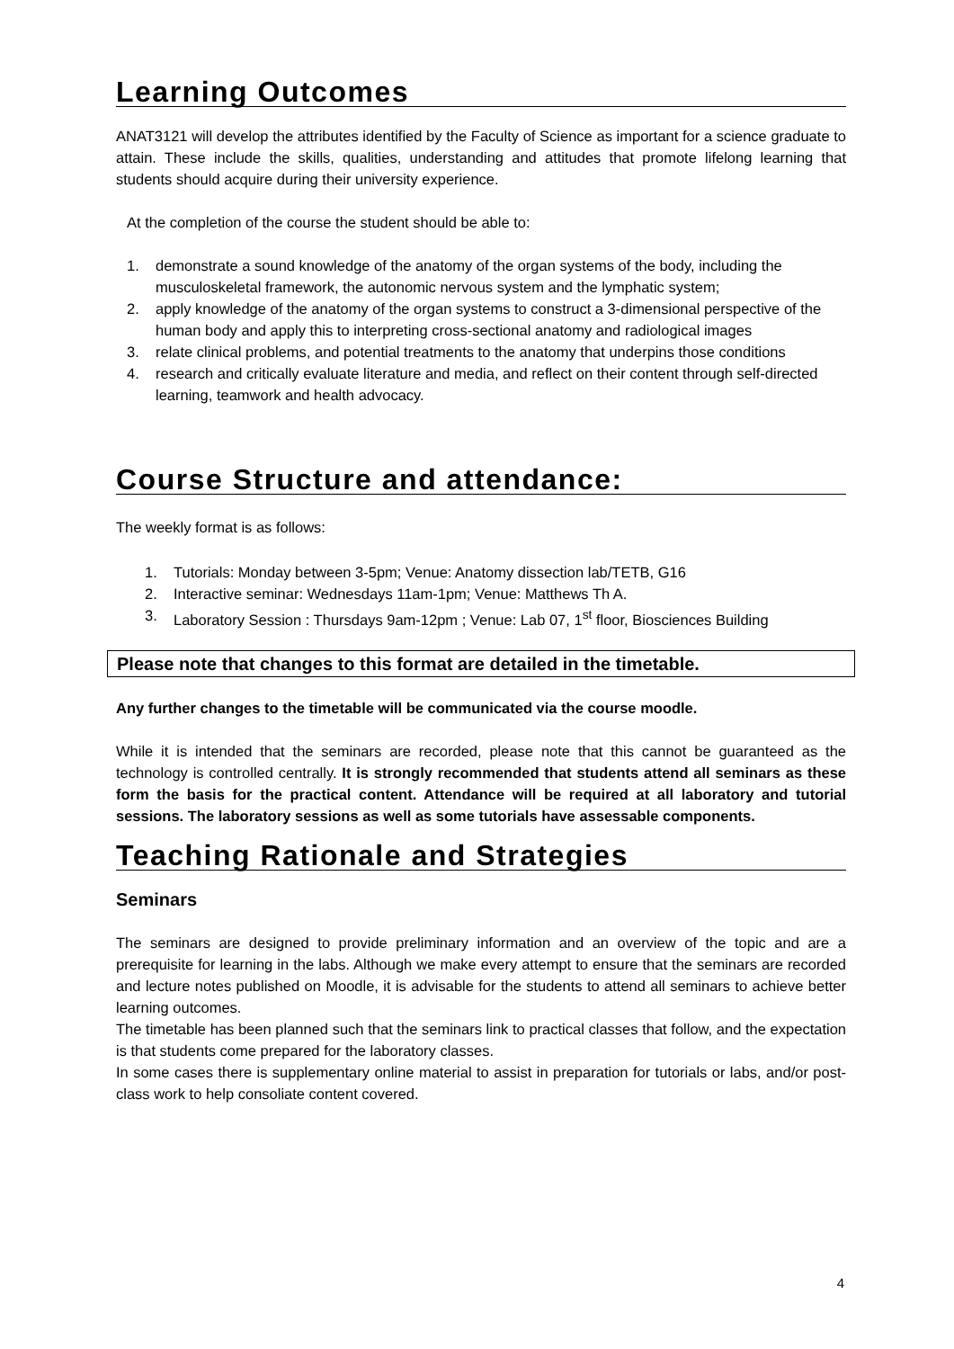Learning Outcomes
ANAT3121 will develop the attributes identified by the Faculty of Science as important for a science graduate to attain. These include the skills, qualities, understanding and attitudes that promote lifelong learning that students should acquire during their university experience.
At the completion of the course the student should be able to:
1. demonstrate a sound knowledge of the anatomy of the organ systems of the body, including the musculoskeletal framework, the autonomic nervous system and the lymphatic system;
2. apply knowledge of the anatomy of the organ systems to construct a 3-dimensional perspective of the human body and apply this to interpreting cross-sectional anatomy and radiological images
3. relate clinical problems, and potential treatments to the anatomy that underpins those conditions
4. research and critically evaluate literature and media, and reflect on their content through self-directed learning, teamwork and health advocacy.
Course Structure and attendance:
The weekly format is as follows:
1. Tutorials: Monday between 3-5pm; Venue: Anatomy dissection lab/TETB, G16
2. Interactive seminar: Wednesdays 11am-1pm; Venue: Matthews Th A.
3. Laboratory Session : Thursdays 9am-12pm ; Venue: Lab 07, 1<sup>st</sup> floor, Biosciences Building
Please note that changes to this format are detailed in the timetable.
Any further changes to the timetable will be communicated via the course moodle.
While it is intended that the seminars are recorded, please note that this cannot be guaranteed as the technology is controlled centrally. It is strongly recommended that students attend all seminars as these form the basis for the practical content. Attendance will be required at all laboratory and tutorial sessions. The laboratory sessions as well as some tutorials have assessable components.
Teaching Rationale and Strategies
Seminars
The seminars are designed to provide preliminary information and an overview of the topic and are a prerequisite for learning in the labs. Although we make every attempt to ensure that the seminars are recorded and lecture notes published on Moodle, it is advisable for the students to attend all seminars to achieve better learning outcomes.
The timetable has been planned such that the seminars link to practical classes that follow, and the expectation is that students come prepared for the laboratory classes.
In some cases there is supplementary online material to assist in preparation for tutorials or labs, and/or post-class work to help consoliate content covered.
4